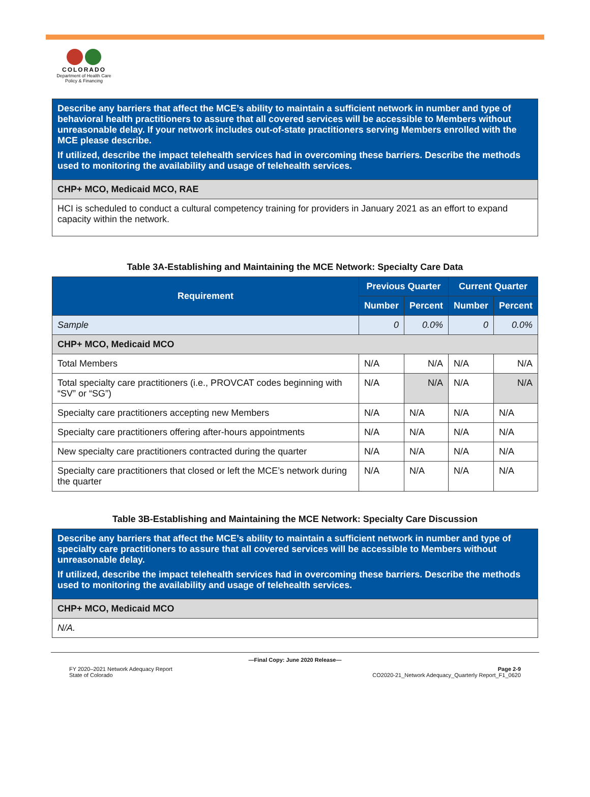COLORADO
Department of Health Care Policy & Financing
| Describe any barriers that affect the MCE’s ability to maintain a sufficient network in number and type of behavioral health practitioners to assure that all covered services will be accessible to Members without unreasonable delay. If your network includes out-of-state practitioners serving Members enrolled with the MCE please describe. If utilized, describe the impact telehealth services had in overcoming these barriers. Describe the methods used to monitoring the availability and usage of telehealth services. |
| CHP+ MCO, Medicaid MCO, RAE |
| HCI is scheduled to conduct a cultural competency training for providers in January 2021 as an effort to expand capacity within the network. |
Table 3A-Establishing and Maintaining the MCE Network: Specialty Care Data
| Requirement | Previous Quarter | | Current Quarter | |
| --- | --- | --- | --- | --- |
| | Number | Percent | Number | Percent |
| Sample | 0 | 0.0% | 0 | 0.0% |
| CHP+ MCO, Medicaid MCO | | | | |
| Total Members | N/A | N/A | N/A | N/A |
| Total specialty care practitioners (i.e., PROVCAT codes beginning with “SV” or “SG”) | N/A | N/A | N/A | N/A |
| Specialty care practitioners accepting new Members | N/A | N/A | N/A | N/A |
| Specialty care practitioners offering after-hours appointments | N/A | N/A | N/A | N/A |
| New specialty care practitioners contracted during the quarter | N/A | N/A | N/A | N/A |
| Specialty care practitioners that closed or left the MCE’s network during the quarter | N/A | N/A | N/A | N/A |
Table 3B-Establishing and Maintaining the MCE Network: Specialty Care Discussion
| Describe any barriers that affect the MCE’s ability to maintain a sufficient network in number and type of specialty care practitioners to assure that all covered services will be accessible to Members without unreasonable delay. If utilized, describe the impact telehealth services had in overcoming these barriers. Describe the methods used to monitoring the availability and usage of telehealth services. |
| CHP+ MCO, Medicaid MCO |
| N/A. |
—Final Copy: June 2020 Release—
FY 2020–2021 Network Adequacy Report Page 2-9
State of Colorado CO2020-21_Network Adequacy_Quarterly Report_F1_0620